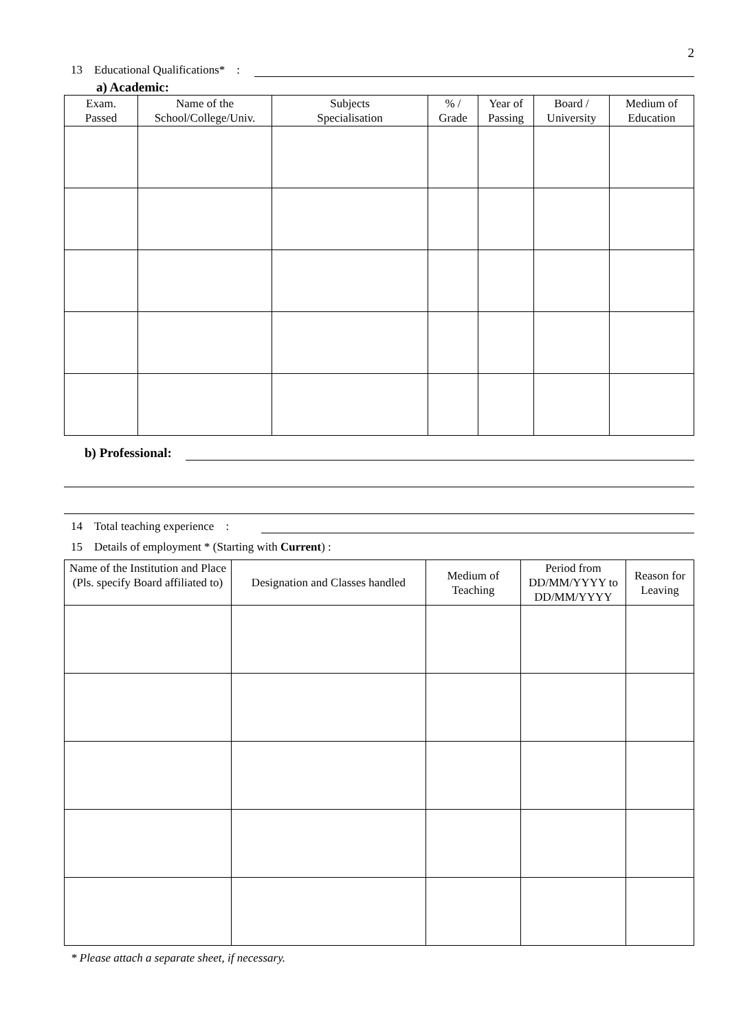2
13 Educational Qualifications* :
a) Academic:
| Exam. Passed | Name of the School/College/Univ. | Subjects Specialisation | % / Grade | Year of Passing | Board / University | Medium of Education |
| --- | --- | --- | --- | --- | --- | --- |
b) Professional:
14 Total teaching experience :
15 Details of employment * (Starting with Current) :
| Name of the Institution and Place (Pls. specify Board affiliated to) | Designation and Classes handled | Medium of Teaching | Period from DD/MM/YYYY to DD/MM/YYYY | Reason for Leaving |
| --- | --- | --- | --- | --- |
* Please attach a separate sheet, if necessary.